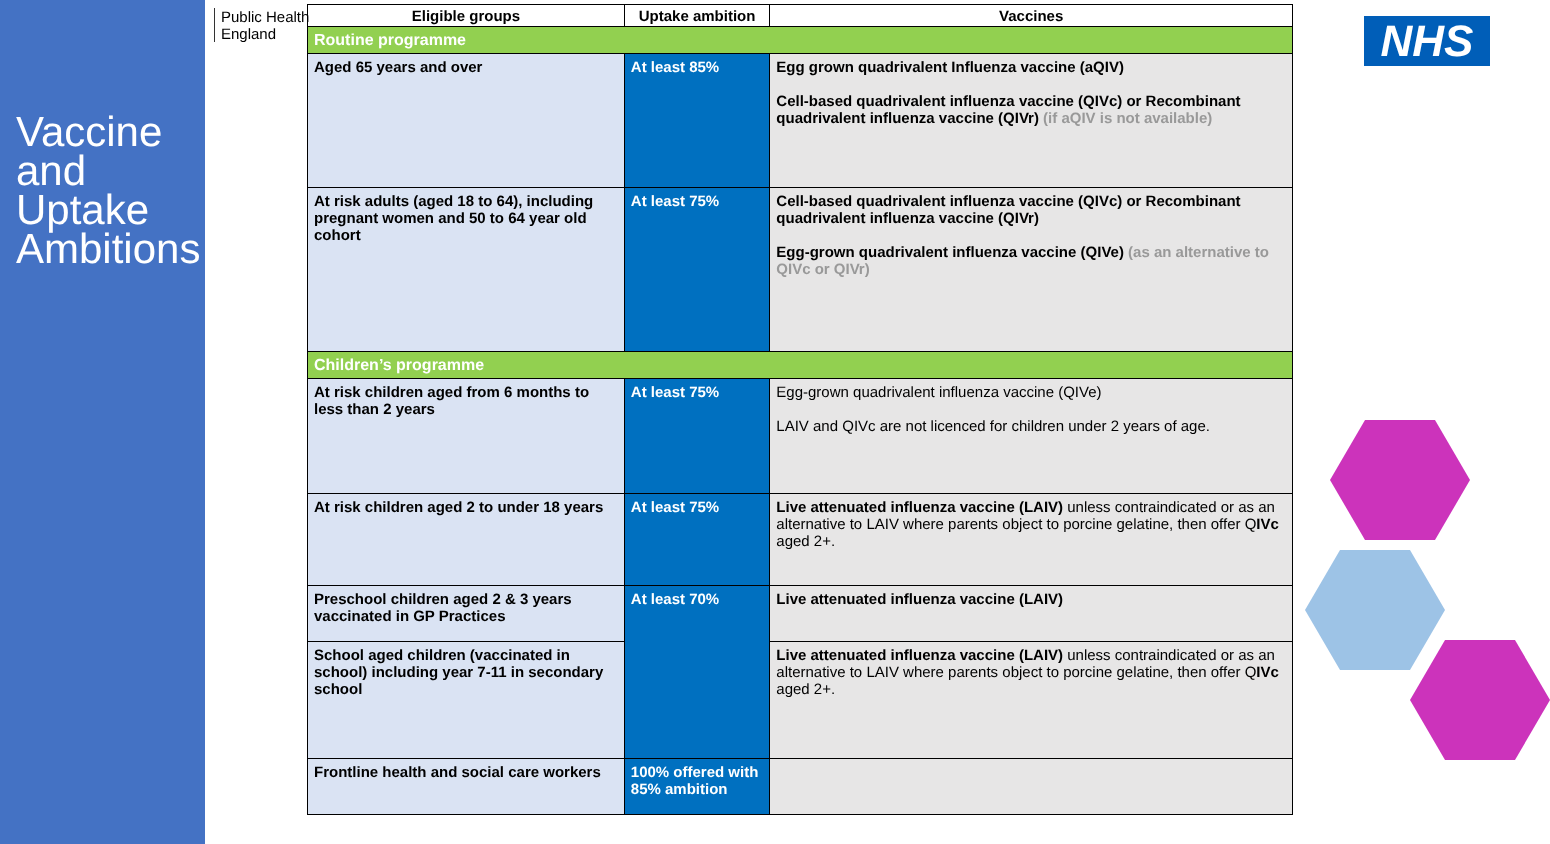Vaccine
and
Uptake
Ambitions
Public Health
England
NHS
| Eligible groups | Uptake ambition | Vaccines |
| --- | --- | --- |
| Routine programme | | |
| Aged 65 years and over | At least 85% | Egg grown quadrivalent Influenza vaccine (aQIV) Cell-based quadrivalent influenza vaccine (QIVc) or Recombinant quadrivalent influenza vaccine (QIVr) (if aQIV is not available) |
| At risk adults (aged 18 to 64), including pregnant women and 50 to 64 year old cohort | At least 75% | Cell-based quadrivalent influenza vaccine (QIVc) or Recombinant quadrivalent influenza vaccine (QIVr) Egg-grown quadrivalent influenza vaccine (QIVe) (as an alternative to QIVc or QIVr) |
| Children’s programme | | |
| At risk children aged from 6 months to less than 2 years | At least 75% | Egg-grown quadrivalent influenza vaccine (QIVe) LAIV and QIVc are not licenced for children under 2 years of age. |
| At risk children aged 2 to under 18 years | At least 75% | Live attenuated influenza vaccine (LAIV) unless contraindicated or as an alternative to LAIV where parents object to porcine gelatine, then offer Q IVc aged 2+. |
| Preschool children aged 2 & 3 years vaccinated in GP Practices | At least 70% | Live attenuated influenza vaccine (LAIV) |
| School aged children (vaccinated in school) including year 7-11 in secondary school | | Live attenuated influenza vaccine (LAIV) unless contraindicated or as an alternative to LAIV where parents object to porcine gelatine, then offer Q IVc aged 2+. |
| Frontline health and social care workers | 100% offered with 85% ambition | |